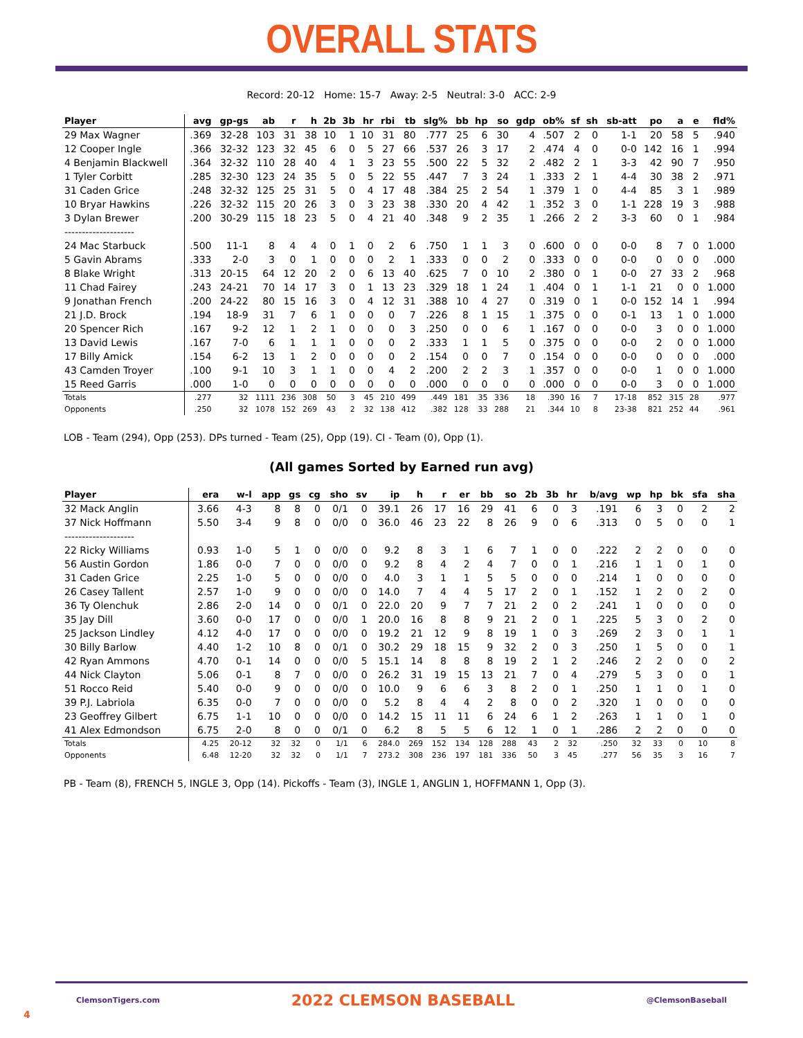OVERALL STATS
Record: 20-12 Home: 15-7 Away: 2-5 Neutral: 3-0 ACC: 2-9
| Player | avg | gp-gs | ab | r | h | 2b | 3b | hr | rbi | tb | slg% | bb | hp | so | gdp | ob% | sf | sh | sb-att | po | a | e | fld% |
| --- | --- | --- | --- | --- | --- | --- | --- | --- | --- | --- | --- | --- | --- | --- | --- | --- | --- | --- | --- | --- | --- | --- | --- |
| 29 Max Wagner | .369 | 32-28 | 103 | 31 | 38 | 10 | 1 | 10 | 31 | 80 | .777 | 25 | 6 | 30 | 4 | .507 | 2 | 0 | 1-1 | 20 | 58 | 5 | .940 |
| 12 Cooper Ingle | .366 | 32-32 | 123 | 32 | 45 | 6 | 0 | 5 | 27 | 66 | .537 | 26 | 3 | 17 | 2 | .474 | 4 | 0 | 0-0 | 142 | 16 | 1 | .994 |
| 4 Benjamin Blackwell | .364 | 32-32 | 110 | 28 | 40 | 4 | 1 | 3 | 23 | 55 | .500 | 22 | 5 | 32 | 2 | .482 | 2 | 1 | 3-3 | 42 | 90 | 7 | .950 |
| 1 Tyler Corbitt | .285 | 32-30 | 123 | 24 | 35 | 5 | 0 | 5 | 22 | 55 | .447 | 7 | 3 | 24 | 1 | .333 | 2 | 1 | 4-4 | 30 | 38 | 2 | .971 |
| 31 Caden Grice | .248 | 32-32 | 125 | 25 | 31 | 5 | 0 | 4 | 17 | 48 | .384 | 25 | 2 | 54 | 1 | .379 | 1 | 0 | 4-4 | 85 | 3 | 1 | .989 |
| 10 Bryar Hawkins | .226 | 32-32 | 115 | 20 | 26 | 3 | 0 | 3 | 23 | 38 | .330 | 20 | 4 | 42 | 1 | .352 | 3 | 0 | 1-1 | 228 | 19 | 3 | .988 |
| 3 Dylan Brewer | .200 | 30-29 | 115 | 18 | 23 | 5 | 0 | 4 | 21 | 40 | .348 | 9 | 2 | 35 | 1 | .266 | 2 | 2 | 3-3 | 60 | 0 | 1 | .984 |
| -------------------- | | | | | | | | | | | | | | | | | | | | | | | |
| 24 Mac Starbuck | .500 | 11-1 | 8 | 4 | 4 | 0 | 1 | 0 | 2 | 6 | .750 | 1 | 1 | 3 | 0 | .600 | 0 | 0 | 0-0 | 8 | 7 | 0 | 1.000 |
| 5 Gavin Abrams | .333 | 2-0 | 3 | 0 | 1 | 0 | 0 | 0 | 2 | 1 | .333 | 0 | 0 | 2 | 0 | .333 | 0 | 0 | 0-0 | 0 | 0 | 0 | .000 |
| 8 Blake Wright | .313 | 20-15 | 64 | 12 | 20 | 2 | 0 | 6 | 13 | 40 | .625 | 7 | 0 | 10 | 2 | .380 | 0 | 1 | 0-0 | 27 | 33 | 2 | .968 |
| 11 Chad Fairey | .243 | 24-21 | 70 | 14 | 17 | 3 | 0 | 1 | 13 | 23 | .329 | 18 | 1 | 24 | 1 | .404 | 0 | 1 | 1-1 | 21 | 0 | 0 | 1.000 |
| 9 Jonathan French | .200 | 24-22 | 80 | 15 | 16 | 3 | 0 | 4 | 12 | 31 | .388 | 10 | 4 | 27 | 0 | .319 | 0 | 1 | 0-0 | 152 | 14 | 1 | .994 |
| 21 J.D. Brock | .194 | 18-9 | 31 | 7 | 6 | 1 | 0 | 0 | 0 | 7 | .226 | 8 | 1 | 15 | 1 | .375 | 0 | 0 | 0-1 | 13 | 1 | 0 | 1.000 |
| 20 Spencer Rich | .167 | 9-2 | 12 | 1 | 2 | 1 | 0 | 0 | 0 | 3 | .250 | 0 | 0 | 6 | 1 | .167 | 0 | 0 | 0-0 | 3 | 0 | 0 | 1.000 |
| 13 David Lewis | .167 | 7-0 | 6 | 1 | 1 | 1 | 0 | 0 | 0 | 2 | .333 | 1 | 1 | 5 | 0 | .375 | 0 | 0 | 0-0 | 2 | 0 | 0 | 1.000 |
| 17 Billy Amick | .154 | 6-2 | 13 | 1 | 2 | 0 | 0 | 0 | 0 | 2 | .154 | 0 | 0 | 7 | 0 | .154 | 0 | 0 | 0-0 | 0 | 0 | 0 | .000 |
| 43 Camden Troyer | .100 | 9-1 | 10 | 3 | 1 | 1 | 0 | 0 | 4 | 2 | .200 | 2 | 2 | 3 | 1 | .357 | 0 | 0 | 0-0 | 1 | 0 | 0 | 1.000 |
| 15 Reed Garris | .000 | 1-0 | 0 | 0 | 0 | 0 | 0 | 0 | 0 | 0 | .000 | 0 | 0 | 0 | 0 | .000 | 0 | 0 | 0-0 | 3 | 0 | 0 | 1.000 |
| Totals | .277 | 32 | 1111 | 236 | 308 | 50 | 3 | 45 | 210 | 499 | .449 | 181 | 35 | 336 | 18 | .390 | 16 | 7 | 17-18 | 852 | 315 | 28 | .977 |
| Opponents | .250 | 32 | 1078 | 152 | 269 | 43 | 2 | 32 | 138 | 412 | .382 | 128 | 33 | 288 | 21 | .344 | 10 | 8 | 23-38 | 821 | 252 | 44 | .961 |
LOB - Team (294), Opp (253). DPs turned - Team (25), Opp (19). CI - Team (0), Opp (1).
(All games Sorted by Earned run avg)
| Player | era | w-l | app | gs | cg | sho | sv | ip | h | r | er | bb | so | 2b | 3b | hr | b/avg | wp | hp | bk | sfa | sha |
| --- | --- | --- | --- | --- | --- | --- | --- | --- | --- | --- | --- | --- | --- | --- | --- | --- | --- | --- | --- | --- | --- | --- |
| 32 Mack Anglin | 3.66 | 4-3 | 8 | 8 | 0 | 0/1 | 0 | 39.1 | 26 | 17 | 16 | 29 | 41 | 6 | 0 | 3 | .191 | 6 | 3 | 0 | 2 | 2 |
| 37 Nick Hoffmann | 5.50 | 3-4 | 9 | 8 | 0 | 0/0 | 0 | 36.0 | 46 | 23 | 22 | 8 | 26 | 9 | 0 | 6 | .313 | 0 | 5 | 0 | 0 | 1 |
| -------------------- | | | | | | | | | | | | | | | | | | | | | | |
| 22 Ricky Williams | 0.93 | 1-0 | 5 | 1 | 0 | 0/0 | 0 | 9.2 | 8 | 3 | 1 | 6 | 7 | 1 | 0 | 0 | .222 | 2 | 2 | 0 | 0 | 0 |
| 56 Austin Gordon | 1.86 | 0-0 | 7 | 0 | 0 | 0/0 | 0 | 9.2 | 8 | 4 | 2 | 4 | 7 | 0 | 0 | 1 | .216 | 1 | 1 | 0 | 1 | 0 |
| 31 Caden Grice | 2.25 | 1-0 | 5 | 0 | 0 | 0/0 | 0 | 4.0 | 3 | 1 | 1 | 5 | 5 | 0 | 0 | 0 | .214 | 1 | 0 | 0 | 0 | 0 |
| 26 Casey Tallent | 2.57 | 1-0 | 9 | 0 | 0 | 0/0 | 0 | 14.0 | 7 | 4 | 4 | 5 | 17 | 2 | 0 | 1 | .152 | 1 | 2 | 0 | 2 | 0 |
| 36 Ty Olenchuk | 2.86 | 2-0 | 14 | 0 | 0 | 0/1 | 0 | 22.0 | 20 | 9 | 7 | 7 | 21 | 2 | 0 | 2 | .241 | 1 | 0 | 0 | 0 | 0 |
| 35 Jay Dill | 3.60 | 0-0 | 17 | 0 | 0 | 0/0 | 1 | 20.0 | 16 | 8 | 8 | 9 | 21 | 2 | 0 | 1 | .225 | 5 | 3 | 0 | 2 | 0 |
| 25 Jackson Lindley | 4.12 | 4-0 | 17 | 0 | 0 | 0/0 | 0 | 19.2 | 21 | 12 | 9 | 8 | 19 | 1 | 0 | 3 | .269 | 2 | 3 | 0 | 1 | 1 |
| 30 Billy Barlow | 4.40 | 1-2 | 10 | 8 | 0 | 0/1 | 0 | 30.2 | 29 | 18 | 15 | 9 | 32 | 2 | 0 | 3 | .250 | 1 | 5 | 0 | 0 | 1 |
| 42 Ryan Ammons | 4.70 | 0-1 | 14 | 0 | 0 | 0/0 | 5 | 15.1 | 14 | 8 | 8 | 8 | 19 | 2 | 1 | 2 | .246 | 2 | 2 | 0 | 0 | 2 |
| 44 Nick Clayton | 5.06 | 0-1 | 8 | 7 | 0 | 0/0 | 0 | 26.2 | 31 | 19 | 15 | 13 | 21 | 7 | 0 | 4 | .279 | 5 | 3 | 0 | 0 | 1 |
| 51 Rocco Reid | 5.40 | 0-0 | 9 | 0 | 0 | 0/0 | 0 | 10.0 | 9 | 6 | 6 | 3 | 8 | 2 | 0 | 1 | .250 | 1 | 1 | 0 | 1 | 0 |
| 39 P.J. Labriola | 6.35 | 0-0 | 7 | 0 | 0 | 0/0 | 0 | 5.2 | 8 | 4 | 4 | 2 | 8 | 0 | 0 | 2 | .320 | 1 | 0 | 0 | 0 | 0 |
| 23 Geoffrey Gilbert | 6.75 | 1-1 | 10 | 0 | 0 | 0/0 | 0 | 14.2 | 15 | 11 | 11 | 6 | 24 | 6 | 1 | 2 | .263 | 1 | 1 | 0 | 1 | 0 |
| 41 Alex Edmondson | 6.75 | 2-0 | 8 | 0 | 0 | 0/1 | 0 | 6.2 | 8 | 5 | 5 | 6 | 12 | 1 | 0 | 1 | .286 | 2 | 2 | 0 | 0 | 0 |
| Totals | 4.25 | 20-12 | 32 | 32 | 0 | 1/1 | 6 | 284.0 | 269 | 152 | 134 | 128 | 288 | 43 | 2 | 32 | .250 | 32 | 33 | 0 | 10 | 8 |
| Opponents | 6.48 | 12-20 | 32 | 32 | 0 | 1/1 | 7 | 273.2 | 308 | 236 | 197 | 181 | 336 | 50 | 3 | 45 | .277 | 56 | 35 | 3 | 16 | 7 |
PB - Team (8), FRENCH 5, INGLE 3, Opp (14). Pickoffs - Team (3), INGLE 1, ANGLIN 1, HOFFMANN 1, Opp (3).
ClemsonTigers.com 2022 CLEMSON BASEBALL @ClemsonBaseball
4